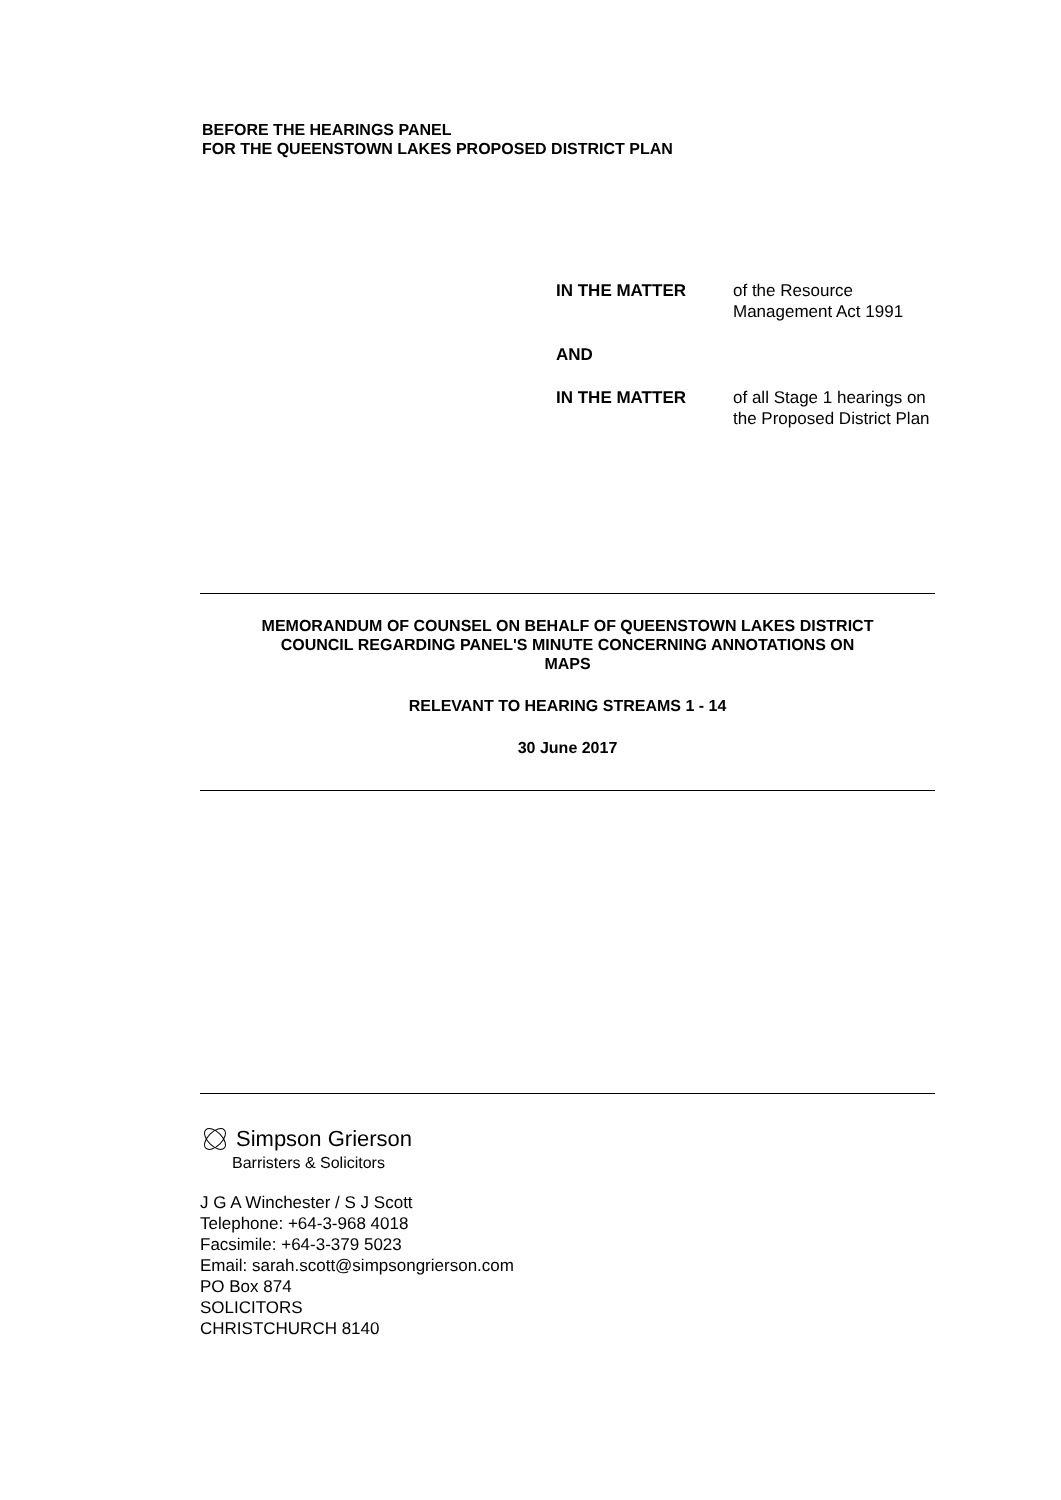BEFORE THE HEARINGS PANEL
FOR THE QUEENSTOWN LAKES PROPOSED DISTRICT PLAN
IN THE MATTER of the Resource Management Act 1991
AND
IN THE MATTER of all Stage 1 hearings on the Proposed District Plan
MEMORANDUM OF COUNSEL ON BEHALF OF QUEENSTOWN LAKES DISTRICT
COUNCIL REGARDING PANEL'S MINUTE CONCERNING ANNOTATIONS ON
MAPS
RELEVANT TO HEARING STREAMS 1 - 14
30 June 2017
Simpson Grierson
Barristers & Solicitors
J G A Winchester / S J Scott
Telephone: +64-3-968 4018
Facsimile: +64-3-379 5023
Email: sarah.scott@simpsongrierson.com
PO Box 874
SOLICITORS
CHRISTCHURCH 8140